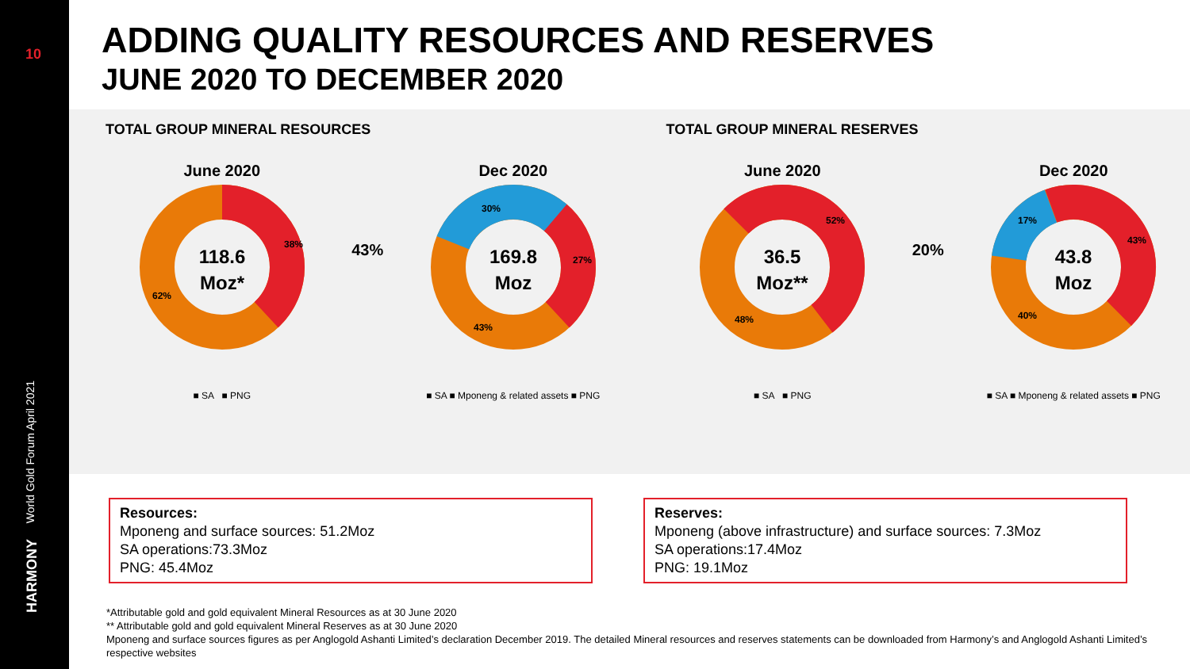10
World Gold Forum April 2021
HARMONY
ADDING QUALITY RESOURCES AND RESERVES
JUNE 2020 TO DECEMBER 2020
TOTAL GROUP MINERAL RESOURCES
June 2020
118.6
Moz*
38%
62%
■ SA ■ PNG
43%
Dec 2020
169.8
Moz
30%
27%
43%
■ SA ■ Mponeng & related assets ■ PNG
TOTAL GROUP MINERAL RESERVES
June 2020
36.5
Moz**
52%
48%
■ SA ■ PNG
20%
Dec 2020
43.8
Moz
17%
43%
40%
■ SA ■ Mponeng & related assets ■ PNG
Resources:
Mponeng and surface sources: 51.2Moz
SA operations:73.3Moz
PNG: 45.4Moz
Reserves:
Mponeng (above infrastructure) and surface sources: 7.3Moz
SA operations:17.4Moz
PNG: 19.1Moz
*Attributable gold and gold equivalent Mineral Resources as at 30 June 2020
** Attributable gold and gold equivalent Mineral Reserves as at 30 June 2020
Mponeng and surface sources figures as per Anglogold Ashanti Limited’s declaration December 2019. The detailed Mineral resources and reserves statements can be downloaded from Harmony’s and Anglogold Ashanti Limited’s respective websites